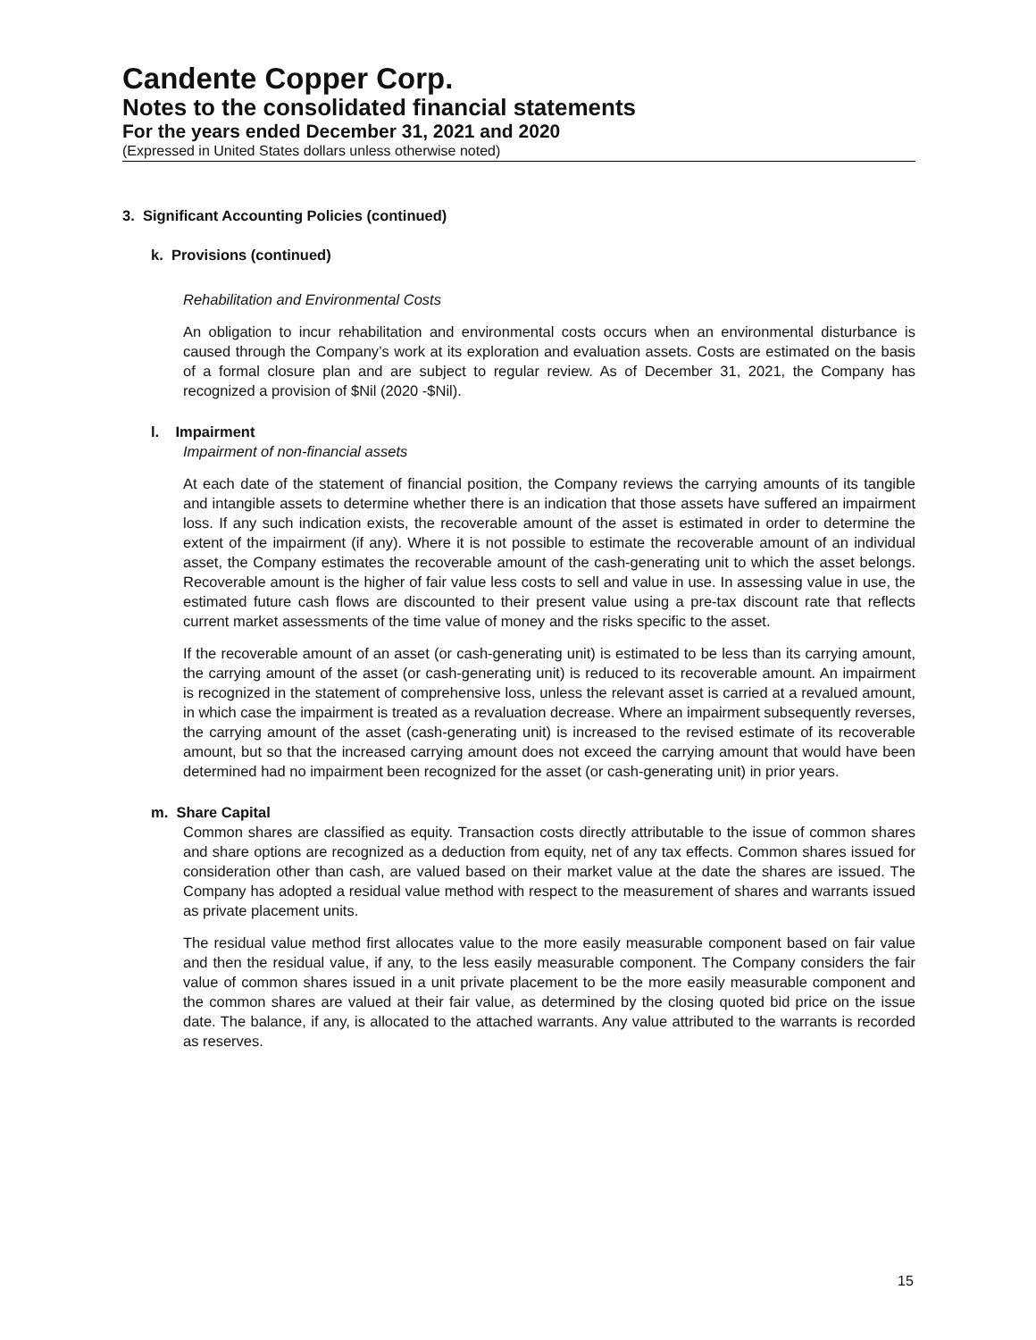Candente Copper Corp.
Notes to the consolidated financial statements
For the years ended December 31, 2021 and 2020
(Expressed in United States dollars unless otherwise noted)
3. Significant Accounting Policies (continued)
k. Provisions (continued)
Rehabilitation and Environmental Costs
An obligation to incur rehabilitation and environmental costs occurs when an environmental disturbance is caused through the Company’s work at its exploration and evaluation assets. Costs are estimated on the basis of a formal closure plan and are subject to regular review. As of December 31, 2021, the Company has recognized a provision of $Nil (2020 -$Nil).
l. Impairment
Impairment of non-financial assets
At each date of the statement of financial position, the Company reviews the carrying amounts of its tangible and intangible assets to determine whether there is an indication that those assets have suffered an impairment loss. If any such indication exists, the recoverable amount of the asset is estimated in order to determine the extent of the impairment (if any). Where it is not possible to estimate the recoverable amount of an individual asset, the Company estimates the recoverable amount of the cash-generating unit to which the asset belongs. Recoverable amount is the higher of fair value less costs to sell and value in use. In assessing value in use, the estimated future cash flows are discounted to their present value using a pre-tax discount rate that reflects current market assessments of the time value of money and the risks specific to the asset.
If the recoverable amount of an asset (or cash-generating unit) is estimated to be less than its carrying amount, the carrying amount of the asset (or cash-generating unit) is reduced to its recoverable amount. An impairment is recognized in the statement of comprehensive loss, unless the relevant asset is carried at a revalued amount, in which case the impairment is treated as a revaluation decrease. Where an impairment subsequently reverses, the carrying amount of the asset (cash-generating unit) is increased to the revised estimate of its recoverable amount, but so that the increased carrying amount does not exceed the carrying amount that would have been determined had no impairment been recognized for the asset (or cash-generating unit) in prior years.
m. Share Capital
Common shares are classified as equity. Transaction costs directly attributable to the issue of common shares and share options are recognized as a deduction from equity, net of any tax effects. Common shares issued for consideration other than cash, are valued based on their market value at the date the shares are issued. The Company has adopted a residual value method with respect to the measurement of shares and warrants issued as private placement units.
The residual value method first allocates value to the more easily measurable component based on fair value and then the residual value, if any, to the less easily measurable component. The Company considers the fair value of common shares issued in a unit private placement to be the more easily measurable component and the common shares are valued at their fair value, as determined by the closing quoted bid price on the issue date. The balance, if any, is allocated to the attached warrants. Any value attributed to the warrants is recorded as reserves.
15